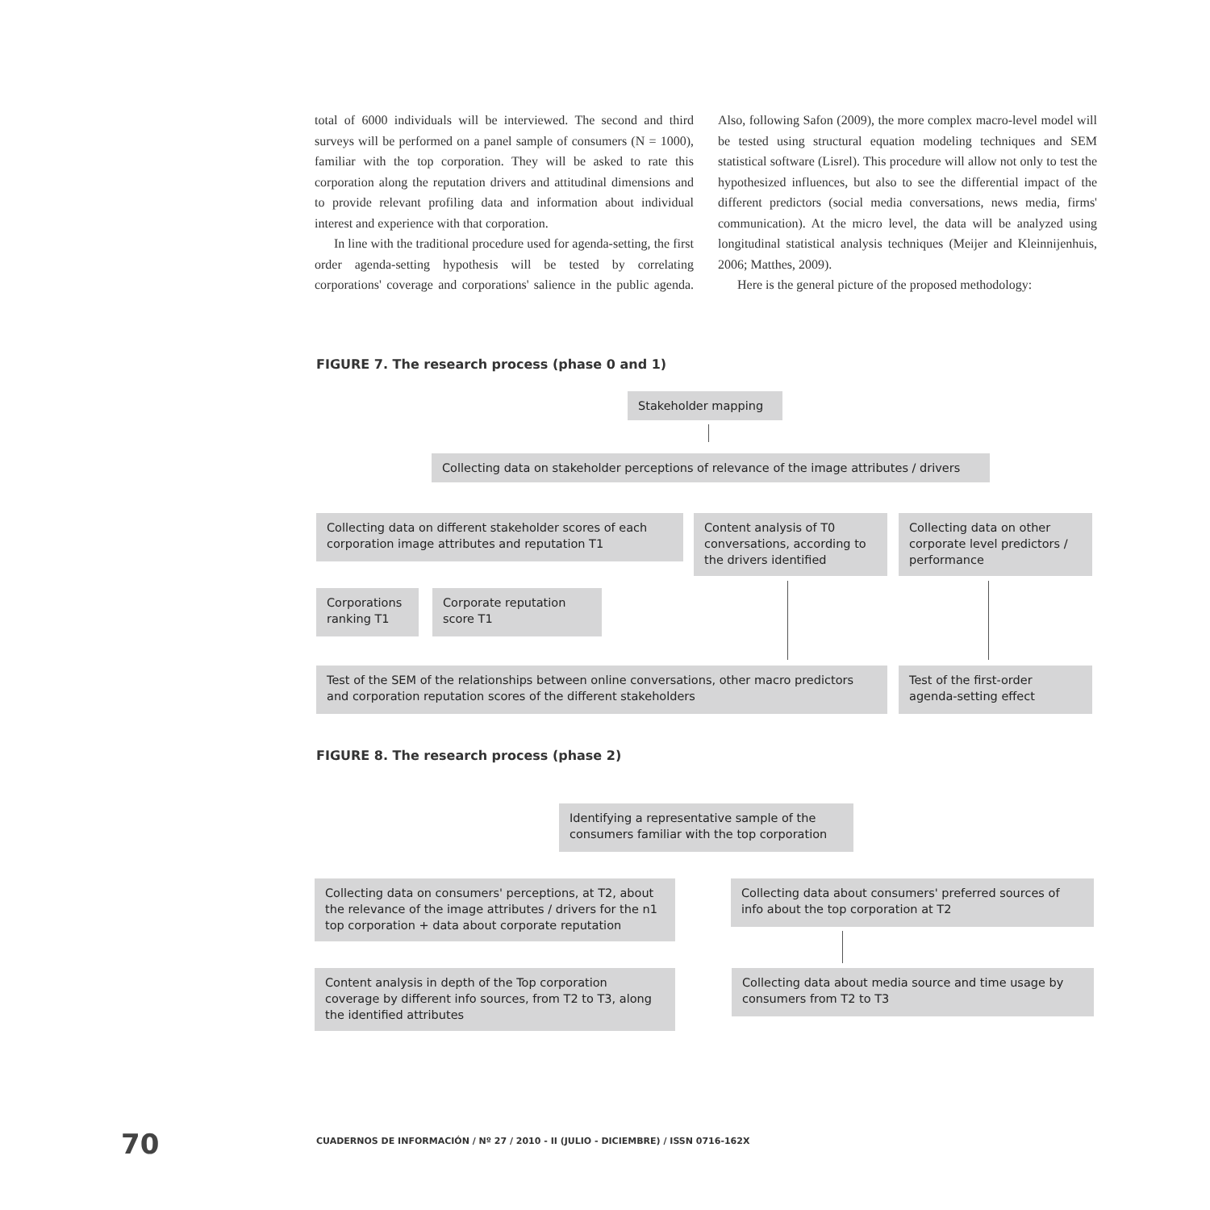total of 6000 individuals will be interviewed. The second and third surveys will be performed on a panel sample of consumers (N = 1000), familiar with the top corporation. They will be asked to rate this corporation along the reputation drivers and attitudinal dimensions and to provide relevant profiling data and information about individual interest and experience with that corporation.
In line with the traditional procedure used for agenda-setting, the first order agenda-setting hypothesis will be tested by correlating corporations' coverage and corporations' salience in the public agenda. Also, following Safon (2009), the more complex macro-level model will be tested using structural equation modeling techniques and SEM statistical software (Lisrel). This procedure will allow not only to test the hypothesized influences, but also to see the differential impact of the different predictors (social media conversations, news media, firms' communication). At the micro level, the data will be analyzed using longitudinal statistical analysis techniques (Meijer and Kleinnijenhuis, 2006; Matthes, 2009).
Here is the general picture of the proposed methodology:
FIGURE 7. The research process (phase 0 and 1)
Stakeholder mapping
Collecting data on stakeholder perceptions of relevance of the image attributes / drivers
Collecting data on different stakeholder scores of each corporation image attributes and reputation T1
Content analysis of T0 conversations, according to the drivers identified
Collecting data on other corporate level predictors / performance
Corporations ranking T1
Corporate reputation score T1
Test of the SEM of the relationships between online conversations, other macro predictors and corporation reputation scores of the different stakeholders
Test of the first-order agenda-setting effect
FIGURE 8. The research process (phase 2)
Identifying a representative sample of the consumers familiar with the top corporation
Collecting data on consumers' perceptions, at T2, about the relevance of the image attributes / drivers for the n1 top corporation + data about corporate reputation
Collecting data about consumers' preferred sources of info about the top corporation at T2
Content analysis in depth of the Top corporation coverage by different info sources, from T2 to T3, along the identified attributes
Collecting data about media source and time usage by consumers from T2 to T3
70
CUADERNOS DE INFORMACIÓN / Nº 27 / 2010 - II (JULIO - DICIEMBRE) / ISSN 0716-162X